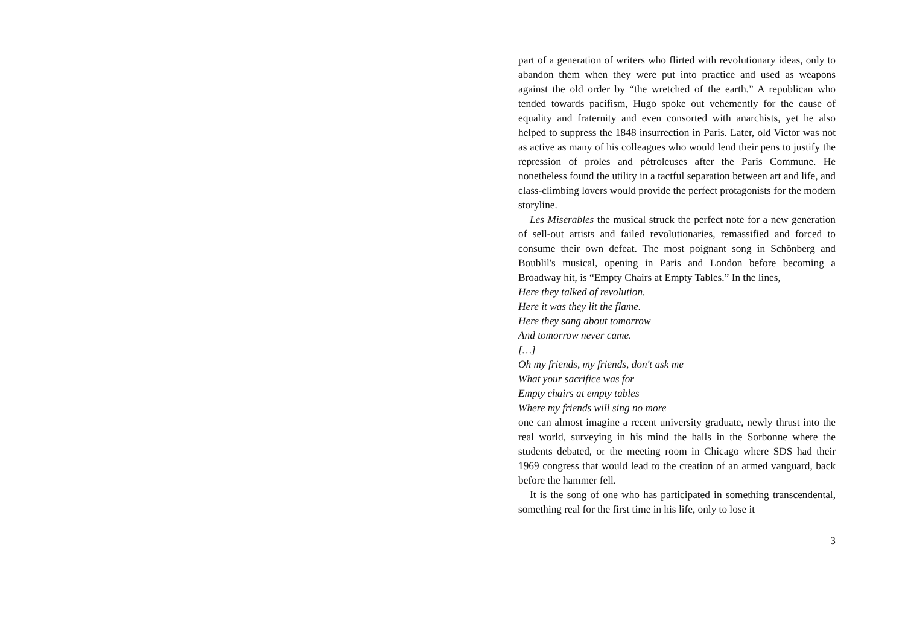part of a generation of writers who flirted with revolutionary ideas, only to abandon them when they were put into practice and used as weapons against the old order by “the wretched of the earth.” A republican who tended towards pacifism, Hugo spoke out vehemently for the cause of equality and fraternity and even consorted with anarchists, yet he also helped to suppress the 1848 insurrection in Paris. Later, old Victor was not as active as many of his colleagues who would lend their pens to justify the repression of proles and pétroleuses after the Paris Commune. He nonetheless found the utility in a tactful separation between art and life, and class-climbing lovers would provide the perfect protagonists for the modern storyline.
Les Miserables the musical struck the perfect note for a new generation of sell-out artists and failed revolutionaries, remassified and forced to consume their own defeat. The most poignant song in Schönberg and Boublil's musical, opening in Paris and London before becoming a Broadway hit, is “Empty Chairs at Empty Tables.” In the lines,
Here they talked of revolution.
Here it was they lit the flame.
Here they sang about tomorrow
And tomorrow never came.
[…]
Oh my friends, my friends, don't ask me
What your sacrifice was for
Empty chairs at empty tables
Where my friends will sing no more
one can almost imagine a recent university graduate, newly thrust into the real world, surveying in his mind the halls in the Sorbonne where the students debated, or the meeting room in Chicago where SDS had their 1969 congress that would lead to the creation of an armed vanguard, back before the hammer fell.
It is the song of one who has participated in something transcendental, something real for the first time in his life, only to lose it
3